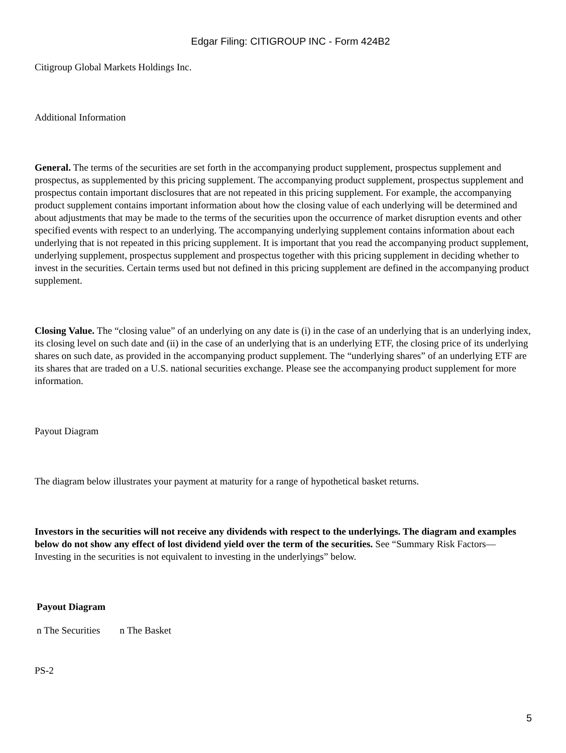Edgar Filing: CITIGROUP INC - Form 424B2
Citigroup Global Markets Holdings Inc.
Additional Information
General. The terms of the securities are set forth in the accompanying product supplement, prospectus supplement and prospectus, as supplemented by this pricing supplement. The accompanying product supplement, prospectus supplement and prospectus contain important disclosures that are not repeated in this pricing supplement. For example, the accompanying product supplement contains important information about how the closing value of each underlying will be determined and about adjustments that may be made to the terms of the securities upon the occurrence of market disruption events and other specified events with respect to an underlying. The accompanying underlying supplement contains information about each underlying that is not repeated in this pricing supplement. It is important that you read the accompanying product supplement, underlying supplement, prospectus supplement and prospectus together with this pricing supplement in deciding whether to invest in the securities. Certain terms used but not defined in this pricing supplement are defined in the accompanying product supplement.
Closing Value. The “closing value” of an underlying on any date is (i) in the case of an underlying that is an underlying index, its closing level on such date and (ii) in the case of an underlying that is an underlying ETF, the closing price of its underlying shares on such date, as provided in the accompanying product supplement. The “underlying shares” of an underlying ETF are its shares that are traded on a U.S. national securities exchange. Please see the accompanying product supplement for more information.
Payout Diagram
The diagram below illustrates your payment at maturity for a range of hypothetical basket returns.
Investors in the securities will not receive any dividends with respect to the underlyings. The diagram and examples below do not show any effect of lost dividend yield over the term of the securities. See “Summary Risk Factors—Investing in the securities is not equivalent to investing in the underlyings” below.
Payout Diagram
n The Securities n The Basket
PS-2
5